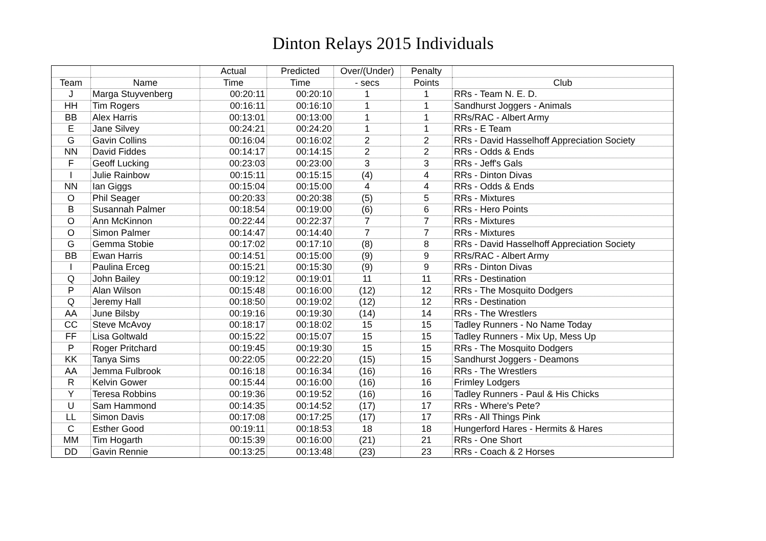Dinton Relays 2015 Individuals
| | | Actual | Predicted | Over/(Under) | Penalty | |
| --- | --- | --- | --- | --- | --- | --- |
| Team | Name | Time | Time | - secs | Points | Club |
| J | Marga Stuyvenberg | 00:20:11 | 00:20:10 | 1 | 1 | RRs - Team N. E. D. |
| HH | Tim Rogers | 00:16:11 | 00:16:10 | 1 | 1 | Sandhurst Joggers - Animals |
| BB | Alex Harris | 00:13:01 | 00:13:00 | 1 | 1 | RRs/RAC - Albert Army |
| E | Jane Silvey | 00:24:21 | 00:24:20 | 1 | 1 | RRs - E Team |
| G | Gavin Collins | 00:16:04 | 00:16:02 | 2 | 2 | RRs - David Hasselhoff Appreciation Society |
| NN | David Fiddes | 00:14:17 | 00:14:15 | 2 | 2 | RRs - Odds & Ends |
| F | Geoff Lucking | 00:23:03 | 00:23:00 | 3 | 3 | RRs - Jeff's Gals |
| I | Julie Rainbow | 00:15:11 | 00:15:15 | (4) | 4 | RRs - Dinton Divas |
| NN | Ian Giggs | 00:15:04 | 00:15:00 | 4 | 4 | RRs - Odds & Ends |
| O | Phil Seager | 00:20:33 | 00:20:38 | (5) | 5 | RRs - Mixtures |
| B | Susannah Palmer | 00:18:54 | 00:19:00 | (6) | 6 | RRs - Hero Points |
| O | Ann McKinnon | 00:22:44 | 00:22:37 | 7 | 7 | RRs - Mixtures |
| O | Simon Palmer | 00:14:47 | 00:14:40 | 7 | 7 | RRs - Mixtures |
| G | Gemma Stobie | 00:17:02 | 00:17:10 | (8) | 8 | RRs - David Hasselhoff Appreciation Society |
| BB | Ewan Harris | 00:14:51 | 00:15:00 | (9) | 9 | RRs/RAC - Albert Army |
| I | Paulina Erceg | 00:15:21 | 00:15:30 | (9) | 9 | RRs - Dinton Divas |
| Q | John Bailey | 00:19:12 | 00:19:01 | 11 | 11 | RRs - Destination |
| P | Alan Wilson | 00:15:48 | 00:16:00 | (12) | 12 | RRs - The Mosquito Dodgers |
| Q | Jeremy Hall | 00:18:50 | 00:19:02 | (12) | 12 | RRs - Destination |
| AA | June Bilsby | 00:19:16 | 00:19:30 | (14) | 14 | RRs - The Wrestlers |
| CC | Steve McAvoy | 00:18:17 | 00:18:02 | 15 | 15 | Tadley Runners - No Name Today |
| FF | Lisa Goltwald | 00:15:22 | 00:15:07 | 15 | 15 | Tadley Runners - Mix Up, Mess Up |
| P | Roger Pritchard | 00:19:45 | 00:19:30 | 15 | 15 | RRs - The Mosquito Dodgers |
| KK | Tanya Sims | 00:22:05 | 00:22:20 | (15) | 15 | Sandhurst Joggers - Deamons |
| AA | Jemma Fulbrook | 00:16:18 | 00:16:34 | (16) | 16 | RRs - The Wrestlers |
| R | Kelvin Gower | 00:15:44 | 00:16:00 | (16) | 16 | Frimley Lodgers |
| Y | Teresa Robbins | 00:19:36 | 00:19:52 | (16) | 16 | Tadley Runners - Paul & His Chicks |
| U | Sam Hammond | 00:14:35 | 00:14:52 | (17) | 17 | RRs - Where's Pete? |
| LL | Simon Davis | 00:17:08 | 00:17:25 | (17) | 17 | RRs - All Things Pink |
| C | Esther Good | 00:19:11 | 00:18:53 | 18 | 18 | Hungerford Hares - Hermits & Hares |
| MM | Tim Hogarth | 00:15:39 | 00:16:00 | (21) | 21 | RRs - One Short |
| DD | Gavin Rennie | 00:13:25 | 00:13:48 | (23) | 23 | RRs - Coach & 2 Horses |